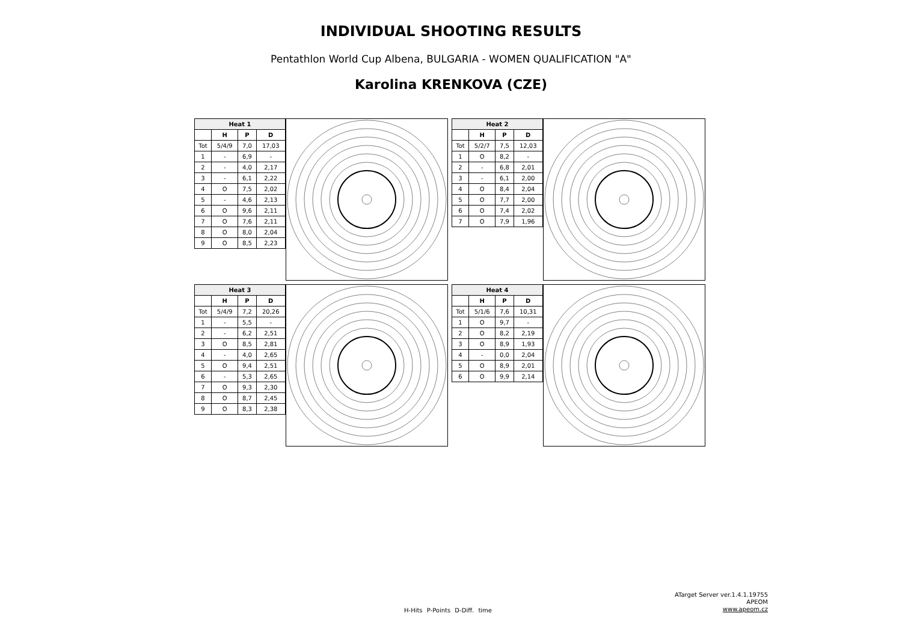INDIVIDUAL SHOOTING RESULTS
Pentathlon World Cup Albena, BULGARIA - WOMEN QUALIFICATION "A"
Karolina KRENKOVA (CZE)
| Heat 1 | | | |
| --- | --- | --- | --- |
| | H | P | D |
| Tot | 5/4/9 | 7,0 | 17,03 |
| 1 | - | 6,9 | - |
| 2 | - | 4,0 | 2,17 |
| 3 | - | 6,1 | 2,22 |
| 4 | O | 7,5 | 2,02 |
| 5 | - | 4,6 | 2,13 |
| 6 | O | 9,6 | 2,11 |
| 7 | O | 7,6 | 2,11 |
| 8 | O | 8,0 | 2,04 |
| 9 | O | 8,5 | 2,23 |
| Heat 2 | | | |
| --- | --- | --- | --- |
| | H | P | D |
| Tot | 5/2/7 | 7,5 | 12,03 |
| 1 | O | 8,2 | - |
| 2 | - | 6,8 | 2,01 |
| 3 | - | 6,1 | 2,00 |
| 4 | O | 8,4 | 2,04 |
| 5 | O | 7,7 | 2,00 |
| 6 | O | 7,4 | 2,02 |
| 7 | O | 7,9 | 1,96 |
| Heat 3 | | | |
| --- | --- | --- | --- |
| | H | P | D |
| Tot | 5/4/9 | 7,2 | 20,26 |
| 1 | - | 5,5 | - |
| 2 | - | 6,2 | 2,51 |
| 3 | O | 8,5 | 2,81 |
| 4 | - | 4,0 | 2,65 |
| 5 | O | 9,4 | 2,51 |
| 6 | - | 5,3 | 2,65 |
| 7 | O | 9,3 | 2,30 |
| 8 | O | 8,7 | 2,45 |
| 9 | O | 8,3 | 2,38 |
| Heat 4 | | | |
| --- | --- | --- | --- |
| | H | P | D |
| Tot | 5/1/6 | 7,6 | 10,31 |
| 1 | O | 9,7 | - |
| 2 | O | 8,2 | 2,19 |
| 3 | O | 8,9 | 1,93 |
| 4 | - | 0,0 | 2,04 |
| 5 | O | 8,9 | 2,01 |
| 6 | O | 9,9 | 2,14 |
H-Hits P-Points D-Diff. time
ATarget Server ver.1.4.1.19755
APEOM
www.apeom.cz